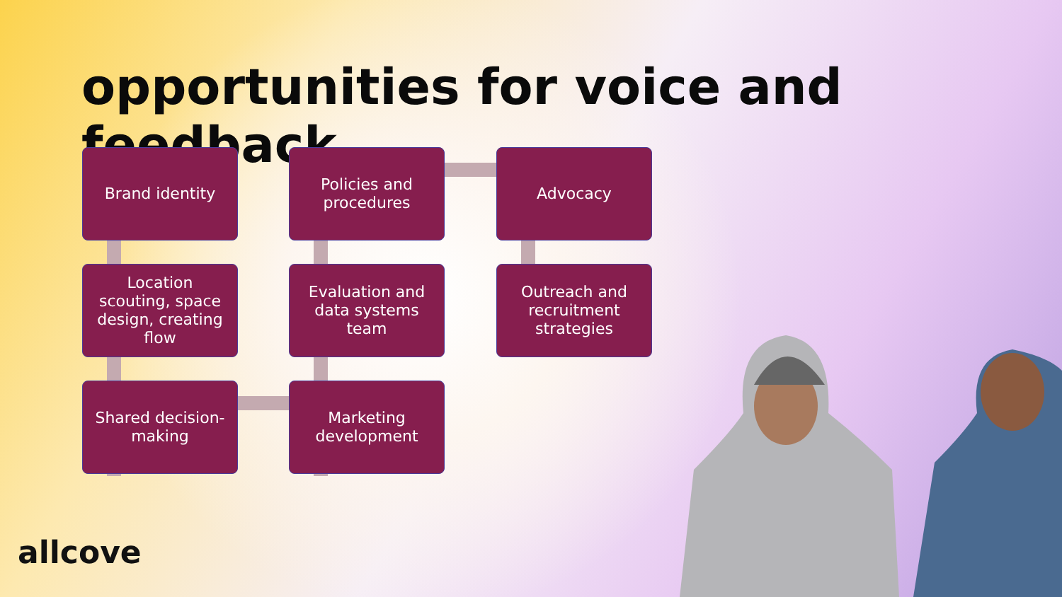opportunities for voice and feedback
Brand identity
Policies and procedures
Advocacy
Location scouting, space design, creating flow
Evaluation and data systems team
Outreach and recruitment strategies
Shared decision-making
Marketing development
allcove